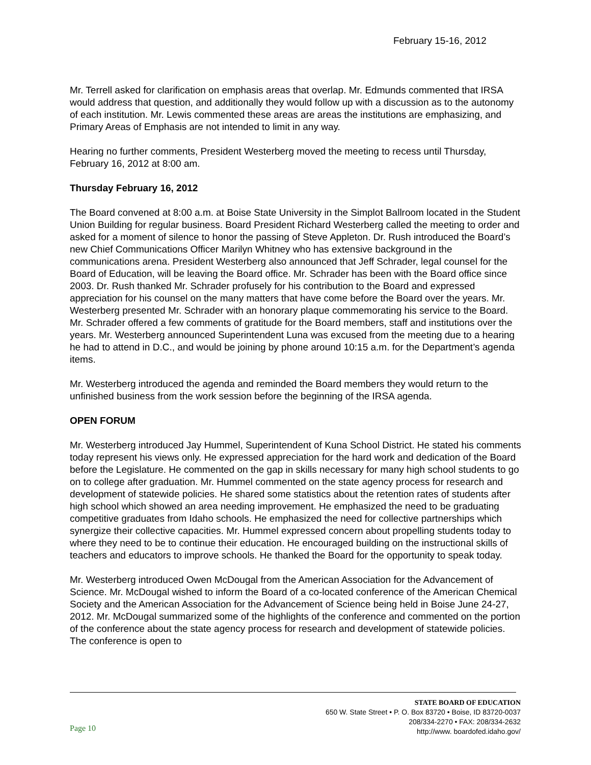February 15-16, 2012
Mr. Terrell asked for clarification on emphasis areas that overlap. Mr. Edmunds commented that IRSA would address that question, and additionally they would follow up with a discussion as to the autonomy of each institution. Mr. Lewis commented these areas are areas the institutions are emphasizing, and Primary Areas of Emphasis are not intended to limit in any way.
Hearing no further comments, President Westerberg moved the meeting to recess until Thursday, February 16, 2012 at 8:00 am.
Thursday February 16, 2012
The Board convened at 8:00 a.m. at Boise State University in the Simplot Ballroom located in the Student Union Building for regular business. Board President Richard Westerberg called the meeting to order and asked for a moment of silence to honor the passing of Steve Appleton. Dr. Rush introduced the Board’s new Chief Communications Officer Marilyn Whitney who has extensive background in the communications arena. President Westerberg also announced that Jeff Schrader, legal counsel for the Board of Education, will be leaving the Board office. Mr. Schrader has been with the Board office since 2003. Dr. Rush thanked Mr. Schrader profusely for his contribution to the Board and expressed appreciation for his counsel on the many matters that have come before the Board over the years. Mr. Westerberg presented Mr. Schrader with an honorary plaque commemorating his service to the Board. Mr. Schrader offered a few comments of gratitude for the Board members, staff and institutions over the years. Mr. Westerberg announced Superintendent Luna was excused from the meeting due to a hearing he had to attend in D.C., and would be joining by phone around 10:15 a.m. for the Department’s agenda items.
Mr. Westerberg introduced the agenda and reminded the Board members they would return to the unfinished business from the work session before the beginning of the IRSA agenda.
OPEN FORUM
Mr. Westerberg introduced Jay Hummel, Superintendent of Kuna School District. He stated his comments today represent his views only. He expressed appreciation for the hard work and dedication of the Board before the Legislature. He commented on the gap in skills necessary for many high school students to go on to college after graduation. Mr. Hummel commented on the state agency process for research and development of statewide policies. He shared some statistics about the retention rates of students after high school which showed an area needing improvement. He emphasized the need to be graduating competitive graduates from Idaho schools. He emphasized the need for collective partnerships which synergize their collective capacities. Mr. Hummel expressed concern about propelling students today to where they need to be to continue their education. He encouraged building on the instructional skills of teachers and educators to improve schools. He thanked the Board for the opportunity to speak today.
Mr. Westerberg introduced Owen McDougal from the American Association for the Advancement of Science. Mr. McDougal wished to inform the Board of a co-located conference of the American Chemical Society and the American Association for the Advancement of Science being held in Boise June 24-27, 2012. Mr. McDougal summarized some of the highlights of the conference and commented on the portion of the conference about the state agency process for research and development of statewide policies. The conference is open to
Page 10
STATE BOARD OF EDUCATION
650 W. State Street • P. O. Box 83720 • Boise, ID 83720-0037
208/334-2270 • FAX: 208/334-2632
http://www. boardofed.idaho.gov/